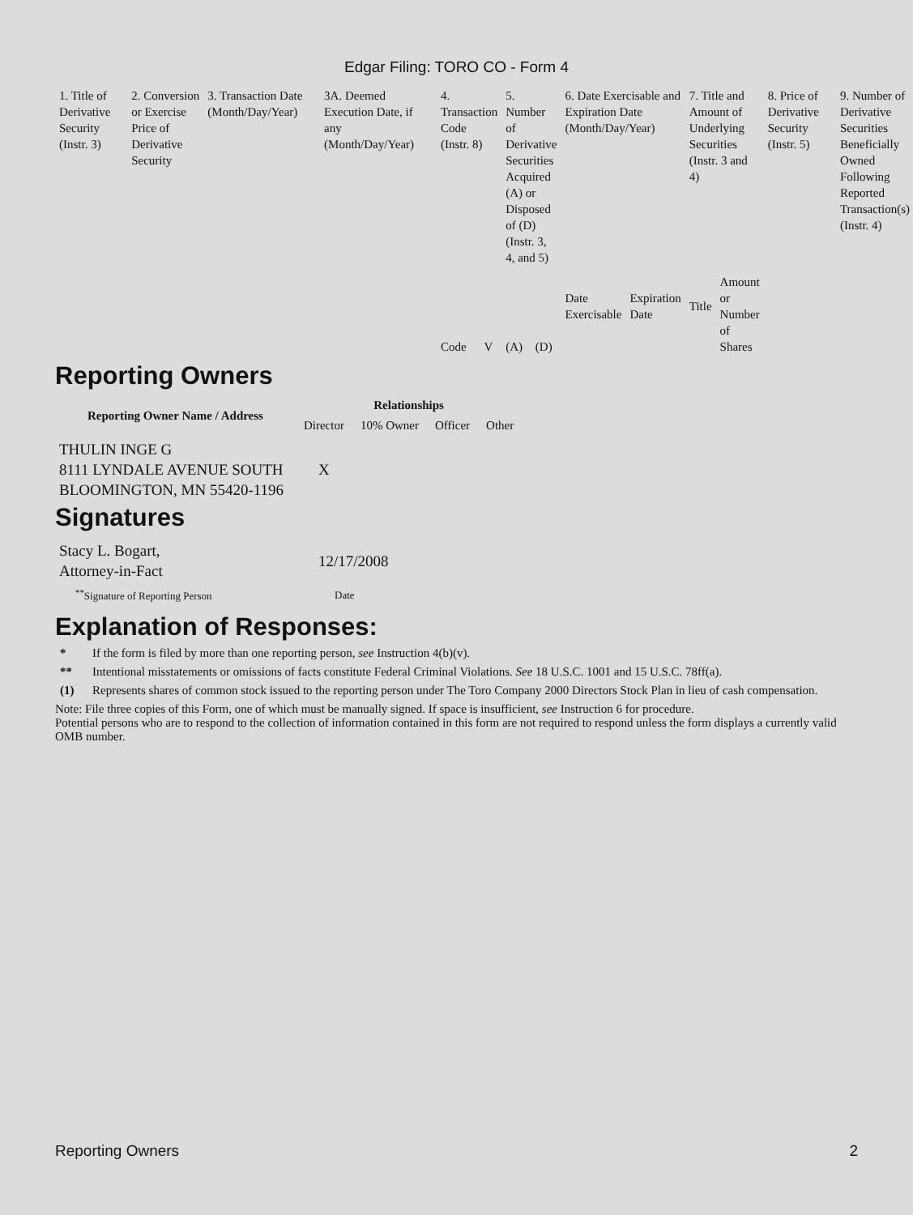Edgar Filing: TORO CO - Form 4
| 1. Title of Derivative Security (Instr. 3) | 2. Conversion or Exercise Price of Derivative Security | 3. Transaction Date (Month/Day/Year) | 3A. Deemed Execution Date, if any (Month/Day/Year) | 4. Transaction Code (Instr. 8) | | 5. Number of Derivative Securities Acquired (A) or Disposed of (D) (Instr. 3, 4, and 5) | | 6. Date Exercisable and Expiration Date (Month/Day/Year) | | 7. Title and Amount of Underlying Securities (Instr. 3 and 4) | | 8. Price of Derivative Security (Instr. 5) | 9. Number of Derivative Securities Beneficially Owned Following Reported Transaction(s) (Instr. 4) |
| --- | --- | --- | --- | --- | --- | --- | --- | --- | --- | --- | --- | --- | --- |
| | | | | Code | V | (A) | (D) | Date Exercisable | Expiration Date | Title | Amount or Number of Shares | | |
Reporting Owners
| Reporting Owner Name / Address | Relationships | | | |
| --- | --- | --- | --- | --- |
| | Director | 10% Owner | Officer | Other |
| THULIN INGE G 8111 LYNDALE AVENUE SOUTH BLOOMINGTON, MN 55420-1196 | X | | | |
Signatures
| Stacy L. Bogart, Attorney-in-Fact | 12/17/2008 |
| <sup>**</sup> Signature of Reporting Person | Date |
Explanation of Responses:
* If the form is filed by more than one reporting person, see Instruction 4(b)(v).
** Intentional misstatements or omissions of facts constitute Federal Criminal Violations. See 18 U.S.C. 1001 and 15 U.S.C. 78ff(a).
(1) Represents shares of common stock issued to the reporting person under The Toro Company 2000 Directors Stock Plan in lieu of cash compensation.
Note: File three copies of this Form, one of which must be manually signed. If space is insufficient, see Instruction 6 for procedure.
Potential persons who are to respond to the collection of information contained in this form are not required to respond unless the form displays a currently valid OMB number.
Reporting Owners 2